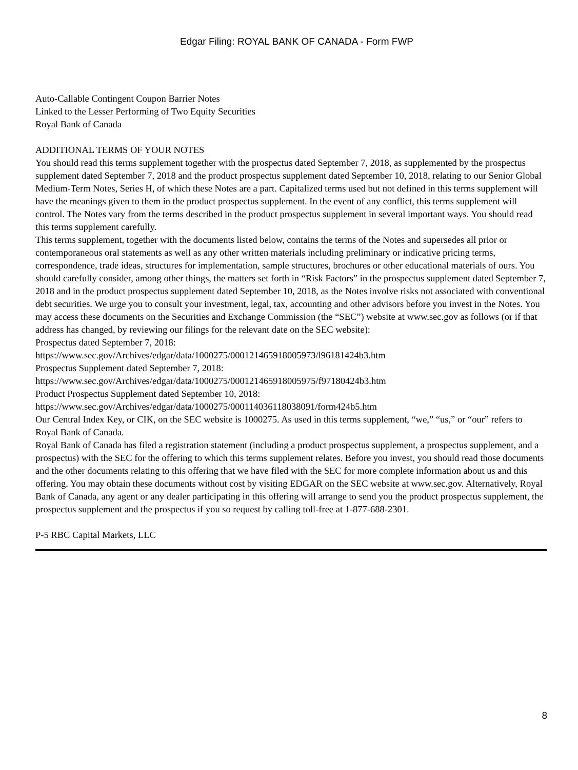Edgar Filing: ROYAL BANK OF CANADA - Form FWP
Auto-Callable Contingent Coupon Barrier Notes
Linked to the Lesser Performing of Two Equity Securities
Royal Bank of Canada
ADDITIONAL TERMS OF YOUR NOTES
You should read this terms supplement together with the prospectus dated September 7, 2018, as supplemented by the prospectus supplement dated September 7, 2018 and the product prospectus supplement dated September 10, 2018, relating to our Senior Global Medium-Term Notes, Series H, of which these Notes are a part. Capitalized terms used but not defined in this terms supplement will have the meanings given to them in the product prospectus supplement. In the event of any conflict, this terms supplement will control. The Notes vary from the terms described in the product prospectus supplement in several important ways. You should read this terms supplement carefully.
This terms supplement, together with the documents listed below, contains the terms of the Notes and supersedes all prior or contemporaneous oral statements as well as any other written materials including preliminary or indicative pricing terms, correspondence, trade ideas, structures for implementation, sample structures, brochures or other educational materials of ours. You should carefully consider, among other things, the matters set forth in “Risk Factors” in the prospectus supplement dated September 7, 2018 and in the product prospectus supplement dated September 10, 2018, as the Notes involve risks not associated with conventional debt securities. We urge you to consult your investment, legal, tax, accounting and other advisors before you invest in the Notes. You may access these documents on the Securities and Exchange Commission (the “SEC”) website at www.sec.gov as follows (or if that address has changed, by reviewing our filings for the relevant date on the SEC website):
Prospectus dated September 7, 2018:
https://www.sec.gov/Archives/edgar/data/1000275/000121465918005973/l96181424b3.htm
Prospectus Supplement dated September 7, 2018:
https://www.sec.gov/Archives/edgar/data/1000275/000121465918005975/f97180424b3.htm
Product Prospectus Supplement dated September 10, 2018:
https://www.sec.gov/Archives/edgar/data/1000275/000114036118038091/form424b5.htm
Our Central Index Key, or CIK, on the SEC website is 1000275. As used in this terms supplement, “we,” “us,” or “our” refers to Royal Bank of Canada.
Royal Bank of Canada has filed a registration statement (including a product prospectus supplement, a prospectus supplement, and a prospectus) with the SEC for the offering to which this terms supplement relates. Before you invest, you should read those documents and the other documents relating to this offering that we have filed with the SEC for more complete information about us and this offering. You may obtain these documents without cost by visiting EDGAR on the SEC website at www.sec.gov. Alternatively, Royal Bank of Canada, any agent or any dealer participating in this offering will arrange to send you the product prospectus supplement, the prospectus supplement and the prospectus if you so request by calling toll-free at 1-877-688-2301.
P-5 RBC Capital Markets, LLC
8